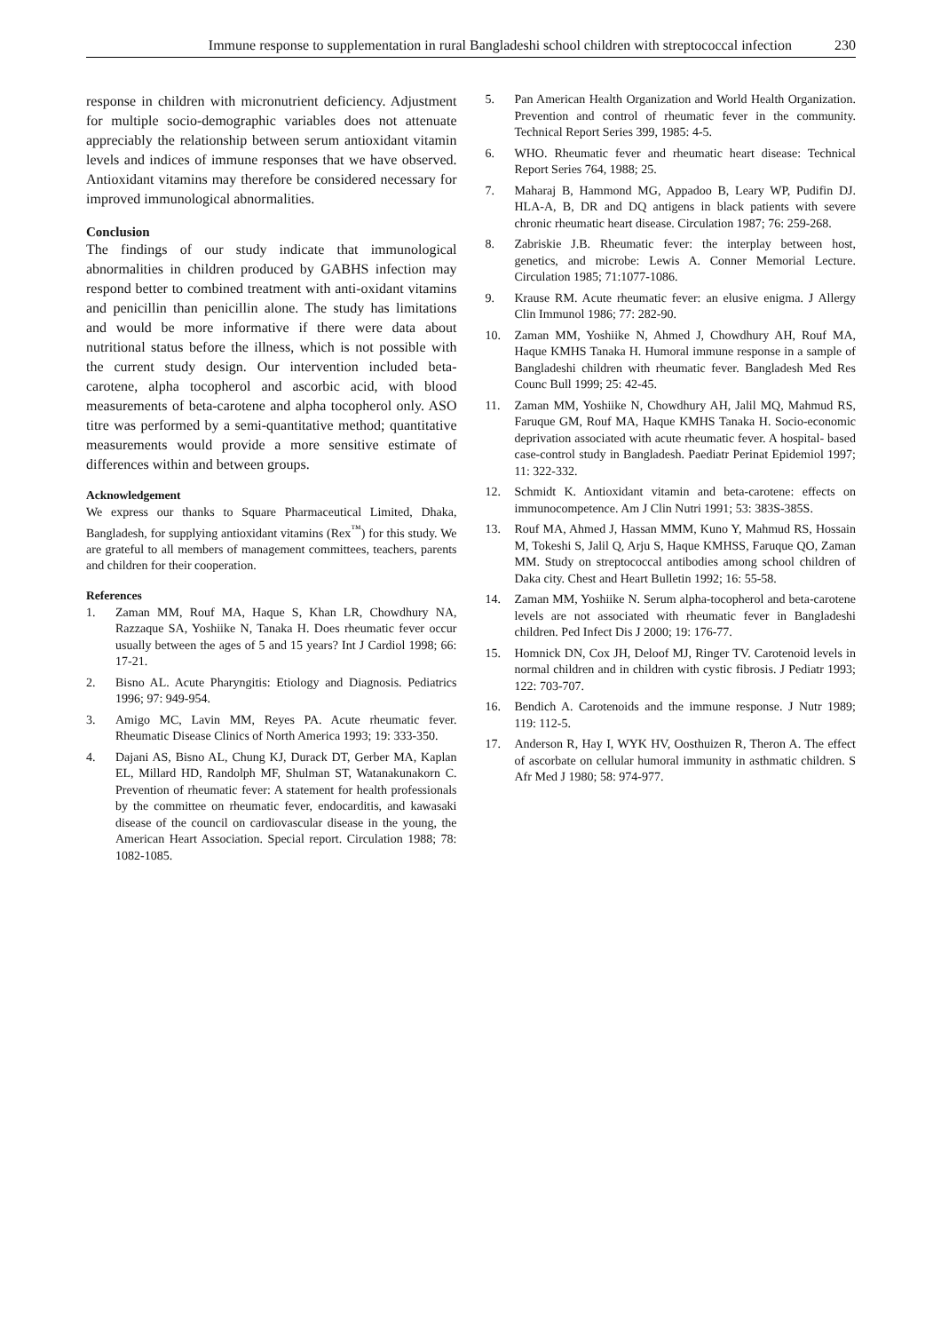Immune response to supplementation in rural Bangladeshi school children with streptococcal infection 230
response in children with micronutrient deficiency. Adjustment for multiple socio-demographic variables does not attenuate appreciably the relationship between serum antioxidant vitamin levels and indices of immune responses that we have observed. Antioxidant vitamins may therefore be considered necessary for improved immunological abnormalities.
Conclusion
The findings of our study indicate that immunological abnormalities in children produced by GABHS infection may respond better to combined treatment with anti-oxidant vitamins and penicillin than penicillin alone. The study has limitations and would be more informative if there were data about nutritional status before the illness, which is not possible with the current study design. Our intervention included beta-carotene, alpha tocopherol and ascorbic acid, with blood measurements of beta-carotene and alpha tocopherol only. ASO titre was performed by a semi-quantitative method; quantitative measurements would provide a more sensitive estimate of differences within and between groups.
Acknowledgement
We express our thanks to Square Pharmaceutical Limited, Dhaka, Bangladesh, for supplying antioxidant vitamins (Rex<sup>™</sup>) for this study. We are grateful to all members of management committees, teachers, parents and children for their cooperation.
References
1. Zaman MM, Rouf MA, Haque S, Khan LR, Chowdhury NA, Razzaque SA, Yoshiike N, Tanaka H. Does rheumatic fever occur usually between the ages of 5 and 15 years? Int J Cardiol 1998; 66: 17-21.
2. Bisno AL. Acute Pharyngitis: Etiology and Diagnosis. Pediatrics 1996; 97: 949-954.
3. Amigo MC, Lavin MM, Reyes PA. Acute rheumatic fever. Rheumatic Disease Clinics of North America 1993; 19: 333-350.
4. Dajani AS, Bisno AL, Chung KJ, Durack DT, Gerber MA, Kaplan EL, Millard HD, Randolph MF, Shulman ST, Watanakunakorn C. Prevention of rheumatic fever: A statement for health professionals by the committee on rheumatic fever, endocarditis, and kawasaki disease of the council on cardiovascular disease in the young, the American Heart Association. Special report. Circulation 1988; 78: 1082-1085.
5. Pan American Health Organization and World Health Organization. Prevention and control of rheumatic fever in the community. Technical Report Series 399, 1985: 4-5.
6. WHO. Rheumatic fever and rheumatic heart disease: Technical Report Series 764, 1988; 25.
7. Maharaj B, Hammond MG, Appadoo B, Leary WP, Pudifin DJ. HLA-A, B, DR and DQ antigens in black patients with severe chronic rheumatic heart disease. Circulation 1987; 76: 259-268.
8. Zabriskie J.B. Rheumatic fever: the interplay between host, genetics, and microbe: Lewis A. Conner Memorial Lecture. Circulation 1985; 71:1077-1086.
9. Krause RM. Acute rheumatic fever: an elusive enigma. J Allergy Clin Immunol 1986; 77: 282-90.
10. Zaman MM, Yoshiike N, Ahmed J, Chowdhury AH, Rouf MA, Haque KMHS Tanaka H. Humoral immune response in a sample of Bangladeshi children with rheumatic fever. Bangladesh Med Res Counc Bull 1999; 25: 42-45.
11. Zaman MM, Yoshiike N, Chowdhury AH, Jalil MQ, Mahmud RS, Faruque GM, Rouf MA, Haque KMHS Tanaka H. Socio-economic deprivation associated with acute rheumatic fever. A hospital- based case-control study in Bangladesh. Paediatr Perinat Epidemiol 1997; 11: 322-332.
12. Schmidt K. Antioxidant vitamin and beta-carotene: effects on immunocompetence. Am J Clin Nutri 1991; 53: 383S-385S.
13. Rouf MA, Ahmed J, Hassan MMM, Kuno Y, Mahmud RS, Hossain M, Tokeshi S, Jalil Q, Arju S, Haque KMHSS, Faruque QO, Zaman MM. Study on streptococcal antibodies among school children of Daka city. Chest and Heart Bulletin 1992; 16: 55-58.
14. Zaman MM, Yoshiike N. Serum alpha-tocopherol and beta-carotene levels are not associated with rheumatic fever in Bangladeshi children. Ped Infect Dis J 2000; 19: 176-77.
15. Homnick DN, Cox JH, Deloof MJ, Ringer TV. Carotenoid levels in normal children and in children with cystic fibrosis. J Pediatr 1993; 122: 703-707.
16. Bendich A. Carotenoids and the immune response. J Nutr 1989; 119: 112-5.
17. Anderson R, Hay I, WYK HV, Oosthuizen R, Theron A. The effect of ascorbate on cellular humoral immunity in asthmatic children. S Afr Med J 1980; 58: 974-977.